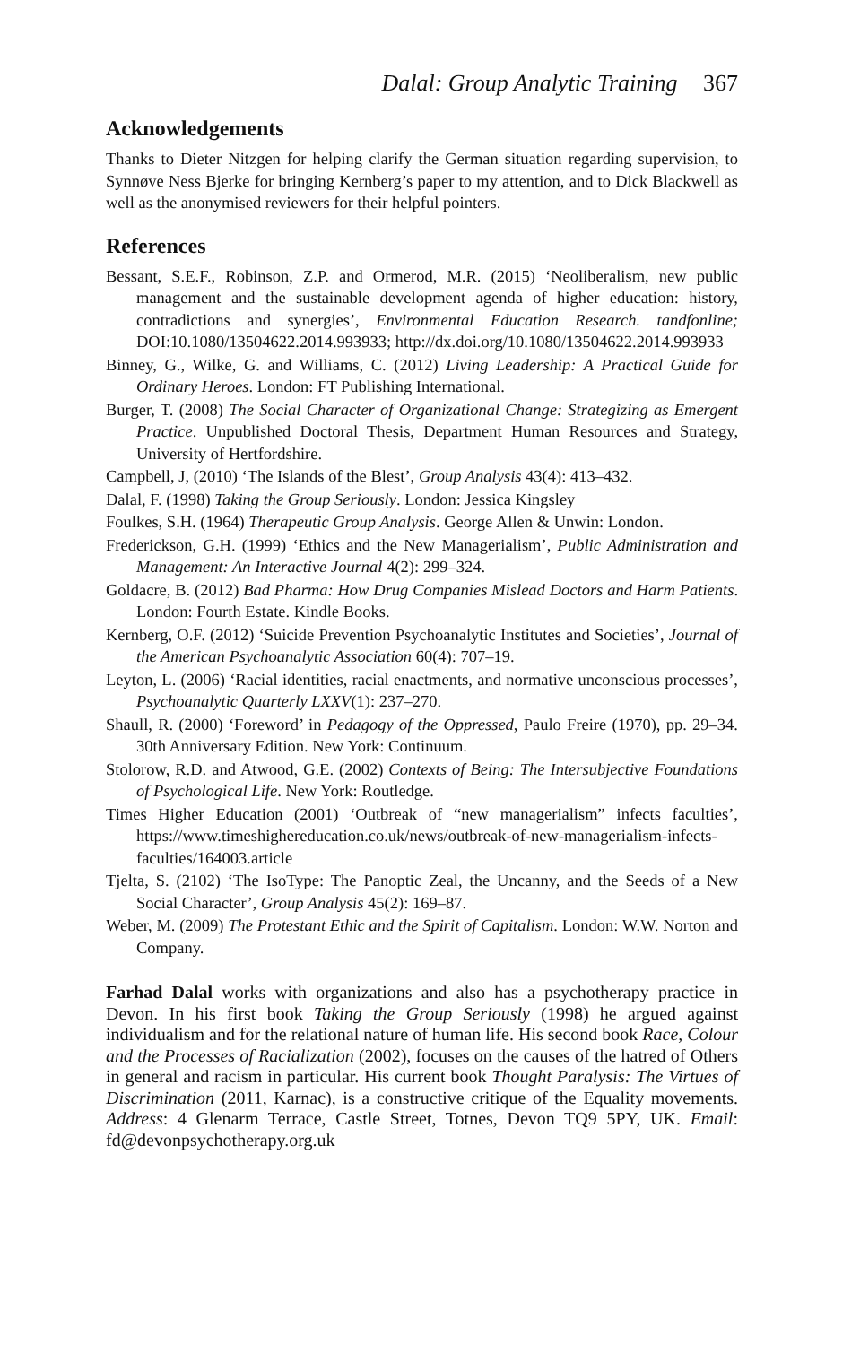Dalal: Group Analytic Training 367
Acknowledgements
Thanks to Dieter Nitzgen for helping clarify the German situation regarding supervision, to Synnøve Ness Bjerke for bringing Kernberg’s paper to my attention, and to Dick Blackwell as well as the anonymised reviewers for their helpful pointers.
References
Bessant, S.E.F., Robinson, Z.P. and Ormerod, M.R. (2015) ‘Neoliberalism, new public management and the sustainable development agenda of higher education: history, contradictions and synergies’, Environmental Education Research. tandfonline; DOI:10.1080/13504622.2014.993933; http://dx.doi.org/10.1080/13504622.2014.993933
Binney, G., Wilke, G. and Williams, C. (2012) Living Leadership: A Practical Guide for Ordinary Heroes. London: FT Publishing International.
Burger, T. (2008) The Social Character of Organizational Change: Strategizing as Emergent Practice. Unpublished Doctoral Thesis, Department Human Resources and Strategy, University of Hertfordshire.
Campbell, J, (2010) ‘The Islands of the Blest’, Group Analysis 43(4): 413–432.
Dalal, F. (1998) Taking the Group Seriously. London: Jessica Kingsley
Foulkes, S.H. (1964) Therapeutic Group Analysis. George Allen & Unwin: London.
Frederickson, G.H. (1999) ‘Ethics and the New Managerialism’, Public Administration and Management: An Interactive Journal 4(2): 299–324.
Goldacre, B. (2012) Bad Pharma: How Drug Companies Mislead Doctors and Harm Patients. London: Fourth Estate. Kindle Books.
Kernberg, O.F. (2012) ‘Suicide Prevention Psychoanalytic Institutes and Societies’, Journal of the American Psychoanalytic Association 60(4): 707–19.
Leyton, L. (2006) ‘Racial identities, racial enactments, and normative unconscious processes’, Psychoanalytic Quarterly LXXV(1): 237–270.
Shaull, R. (2000) ‘Foreword’ in Pedagogy of the Oppressed, Paulo Freire (1970), pp. 29–34. 30th Anniversary Edition. New York: Continuum.
Stolorow, R.D. and Atwood, G.E. (2002) Contexts of Being: The Intersubjective Foundations of Psychological Life. New York: Routledge.
Times Higher Education (2001) ‘Outbreak of “new managerialism” infects faculties’, https://www.timeshighereducation.co.uk/news/outbreak-of-new-managerialism-infects-faculties/164003.article
Tjelta, S. (2102) ‘The IsoType: The Panoptic Zeal, the Uncanny, and the Seeds of a New Social Character’, Group Analysis 45(2): 169–87.
Weber, M. (2009) The Protestant Ethic and the Spirit of Capitalism. London: W.W. Norton and Company.
Farhad Dalal works with organizations and also has a psychotherapy practice in Devon. In his first book Taking the Group Seriously (1998) he argued against individualism and for the relational nature of human life. His second book Race, Colour and the Processes of Racialization (2002), focuses on the causes of the hatred of Others in general and racism in particular. His current book Thought Paralysis: The Virtues of Discrimination (2011, Karnac), is a constructive critique of the Equality movements. Address: 4 Glenarm Terrace, Castle Street, Totnes, Devon TQ9 5PY, UK. Email: fd@devonpsychotherapy.org.uk